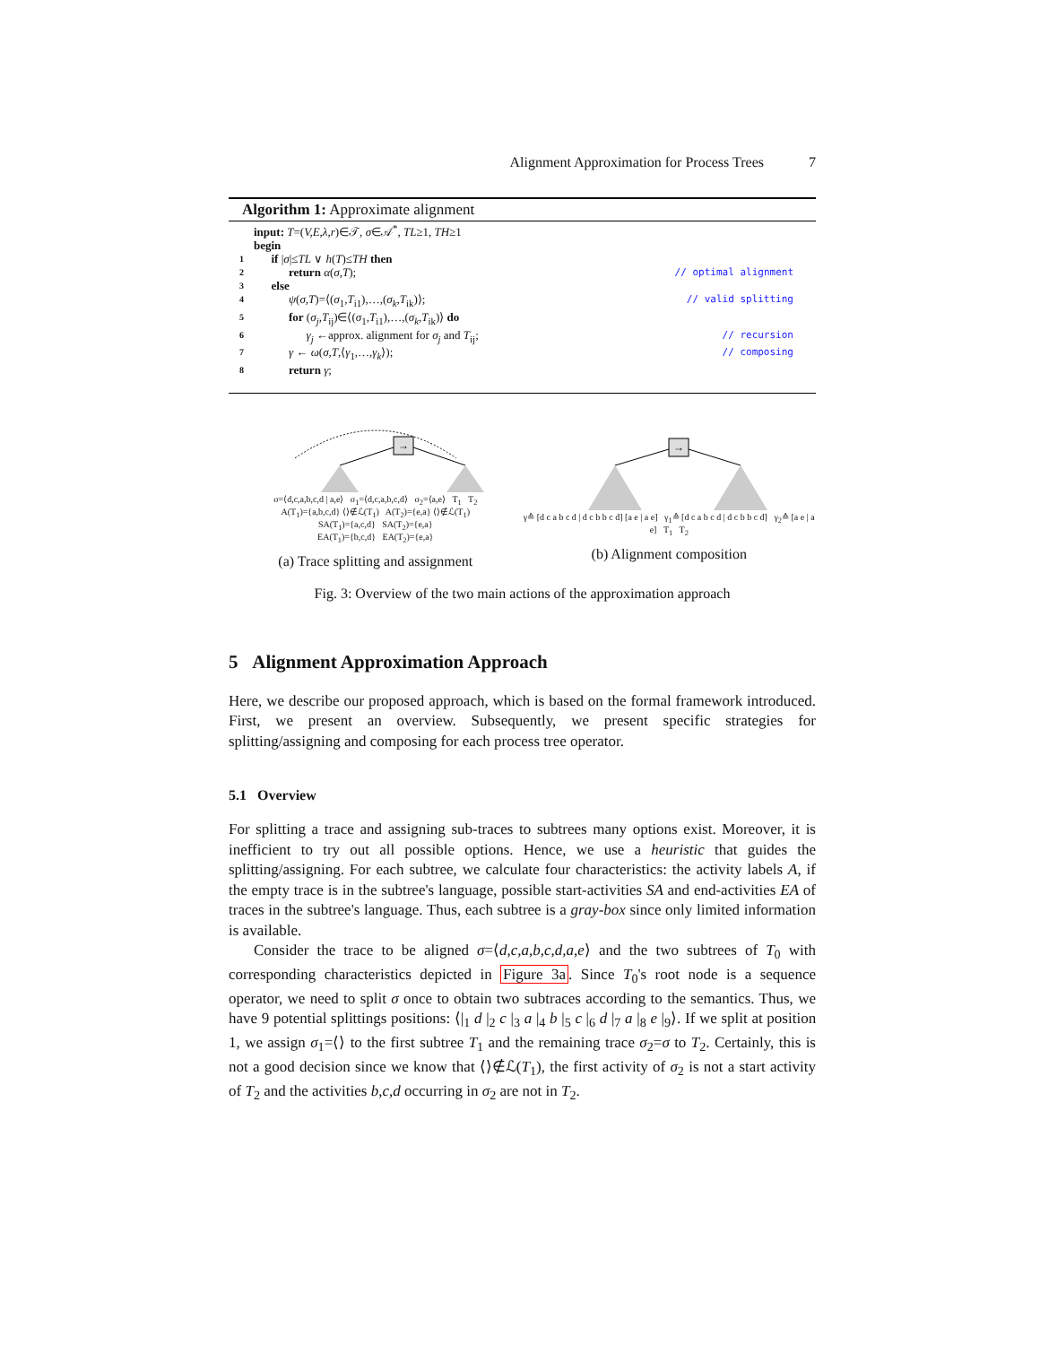Alignment Approximation for Process Trees 7
Algorithm 1: Approximate alignment
input: T=(V,E,λ,r)∈𝒯, σ∈𝒜<sup>*</sup>, TL≥1, TH≥1
begin
1 if |σ|≤TL ∨ h(T)≤TH then
2 return α(σ,T); // optimal alignment
3 else
4 ψ(σ,T)=⟨(σ<sub>1</sub>,T<sub>i1</sub>),…,(σ<sub>k</sub>,T<sub>ik</sub>)⟩; // valid splitting
5 for (σ<sub>j</sub>,T<sub>ij</sub>)∈⟨(σ<sub>1</sub>,T<sub>i1</sub>),…,(σ<sub>k</sub>,T<sub>ik</sub>)⟩ do
6 γ<sub>j</sub> ←approx. alignment for σ<sub>j</sub> and T<sub>ij</sub>; // recursion
7 γ ← ω(σ,T,⟨γ<sub>1</sub>,…,γ<sub>k</sub>⟩); // composing
8 return γ;
→
σ=⟨d,c,a,b,c,d | a,e⟩ σ<sub>1</sub>=⟨d,c,a,b,c,d⟩ σ<sub>2</sub>=⟨a,e⟩ T<sub>1</sub> T<sub>2</sub>
A(T<sub>1</sub>)={a,b,c,d} ⟨⟩∉ℒ(T<sub>1</sub>) A(T<sub>2</sub>)={e,a} ⟨⟩∉ℒ(T<sub>1</sub>)
SA(T<sub>1</sub>)={a,c,d} SA(T<sub>2</sub>)={e,a}
EA(T<sub>1</sub>)={b,c,d} EA(T<sub>2</sub>)={e,a}
(a) Trace splitting and assignment
→
γ≙ [d c a b c d | d c b b c d] [a e | a e] γ<sub>1</sub>≙ [d c a b c d | d c b b c d] γ<sub>2</sub>≙ [a e | a e] T<sub>1</sub> T<sub>2</sub>
(b) Alignment composition
Fig. 3: Overview of the two main actions of the approximation approach
5 Alignment Approximation Approach
Here, we describe our proposed approach, which is based on the formal framework introduced. First, we present an overview. Subsequently, we present specific strategies for splitting/assigning and composing for each process tree operator.
5.1 Overview
For splitting a trace and assigning sub-traces to subtrees many options exist. Moreover, it is inefficient to try out all possible options. Hence, we use a heuristic that guides the splitting/assigning. For each subtree, we calculate four characteristics: the activity labels A, if the empty trace is in the subtree's language, possible start-activities SA and end-activities EA of traces in the subtree's language. Thus, each subtree is a gray-box since only limited information is available.
Consider the trace to be aligned σ=⟨d,c,a,b,c,d,a,e⟩ and the two subtrees of T<sub>0</sub> with corresponding characteristics depicted in Figure 3a. Since T<sub>0</sub>'s root node is a sequence operator, we need to split σ once to obtain two subtraces according to the semantics. Thus, we have 9 potential splittings positions: ⟨|<sub>1</sub> d |<sub>2</sub> c |<sub>3</sub> a |<sub>4</sub> b |<sub>5</sub> c |<sub>6</sub> d |<sub>7</sub> a |<sub>8</sub> e |<sub>9</sub>⟩. If we split at position 1, we assign σ<sub>1</sub>=⟨⟩ to the first subtree T<sub>1</sub> and the remaining trace σ<sub>2</sub>=σ to T<sub>2</sub>. Certainly, this is not a good decision since we know that ⟨⟩∉ℒ(T<sub>1</sub>), the first activity of σ<sub>2</sub> is not a start activity of T<sub>2</sub> and the activities b,c,d occurring in σ<sub>2</sub> are not in T<sub>2</sub>.